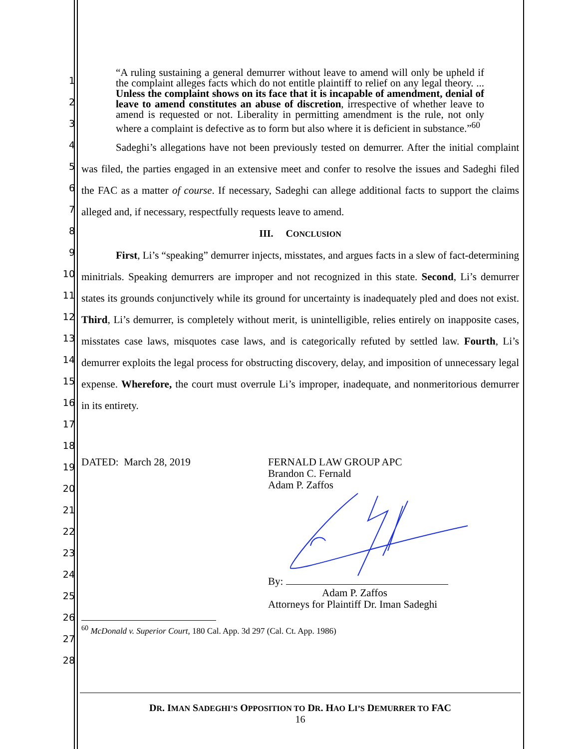1
2
3
4
5
6
7
8
9
10
11
12
13
14
15
16
17
18
19
20
21
22
23
24
25
26
27
28
“A ruling sustaining a general demurrer without leave to amend will only be upheld if the complaint alleges facts which do not entitle plaintiff to relief on any legal theory. ... Unless the complaint shows on its face that it is incapable of amendment, denial of leave to amend constitutes an abuse of discretion, irrespective of whether leave to amend is requested or not. Liberality in permitting amendment is the rule, not only where a complaint is defective as to form but also where it is deficient in substance.”<sup>60</sup>
Sadeghi’s allegations have not been previously tested on demurrer. After the initial complaint was filed, the parties engaged in an extensive meet and confer to resolve the issues and Sadeghi filed the FAC as a matter of course. If necessary, Sadeghi can allege additional facts to support the claims alleged and, if necessary, respectfully requests leave to amend.
III. CONCLUSION
First, Li’s “speaking” demurrer injects, misstates, and argues facts in a slew of fact-determining minitrials. Speaking demurrers are improper and not recognized in this state. Second, Li’s demurrer states its grounds conjunctively while its ground for uncertainty is inadequately pled and does not exist. Third, Li’s demurrer, is completely without merit, is unintelligible, relies entirely on inapposite cases, misstates case laws, misquotes case laws, and is categorically refuted by settled law. Fourth, Li’s demurrer exploits the legal process for obstructing discovery, delay, and imposition of unnecessary legal expense. Wherefore, the court must overrule Li’s improper, inadequate, and nonmeritorious demurrer in its entirety.
DATED: March 28, 2019 FERNALD LAW GROUP APC
Brandon C. Fernald
Adam P. Zaffos
By:
Adam P. Zaffos
Attorneys for Plaintiff Dr. Iman Sadeghi
<sup>60</sup> McDonald v. Superior Court, 180 Cal. App. 3d 297 (Cal. Ct. App. 1986)
DR. IMAN SADEGHI’S OPPOSITION TO DR. HAO LI’S DEMURRER TO FAC
16